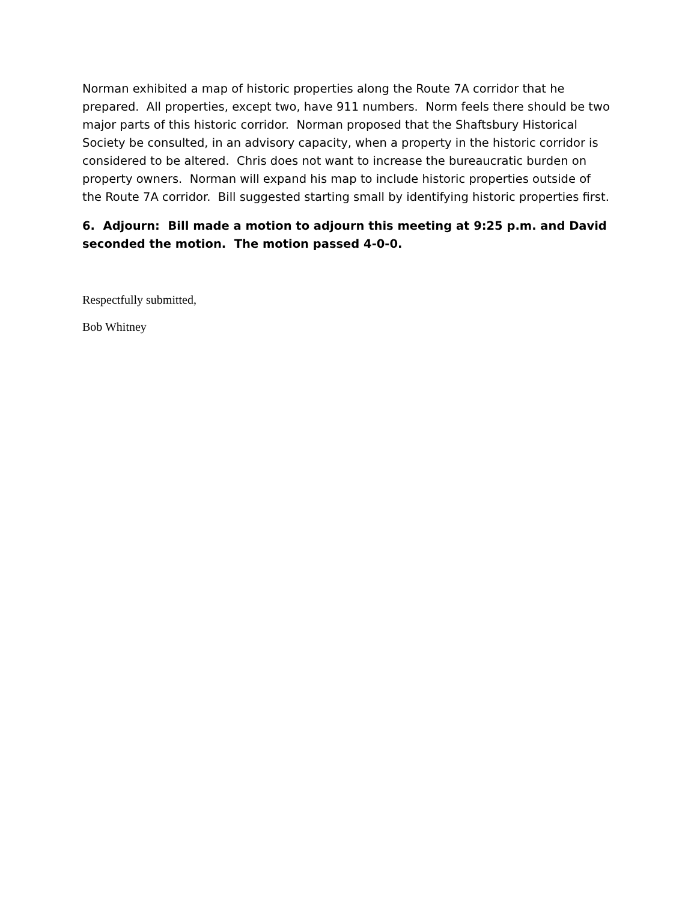Norman exhibited a map of historic properties along the Route 7A corridor that he prepared. All properties, except two, have 911 numbers. Norm feels there should be two major parts of this historic corridor. Norman proposed that the Shaftsbury Historical Society be consulted, in an advisory capacity, when a property in the historic corridor is considered to be altered. Chris does not want to increase the bureaucratic burden on property owners. Norman will expand his map to include historic properties outside of the Route 7A corridor. Bill suggested starting small by identifying historic properties first.
6. Adjourn: Bill made a motion to adjourn this meeting at 9:25 p.m. and David seconded the motion. The motion passed 4-0-0.
Respectfully submitted,
Bob Whitney